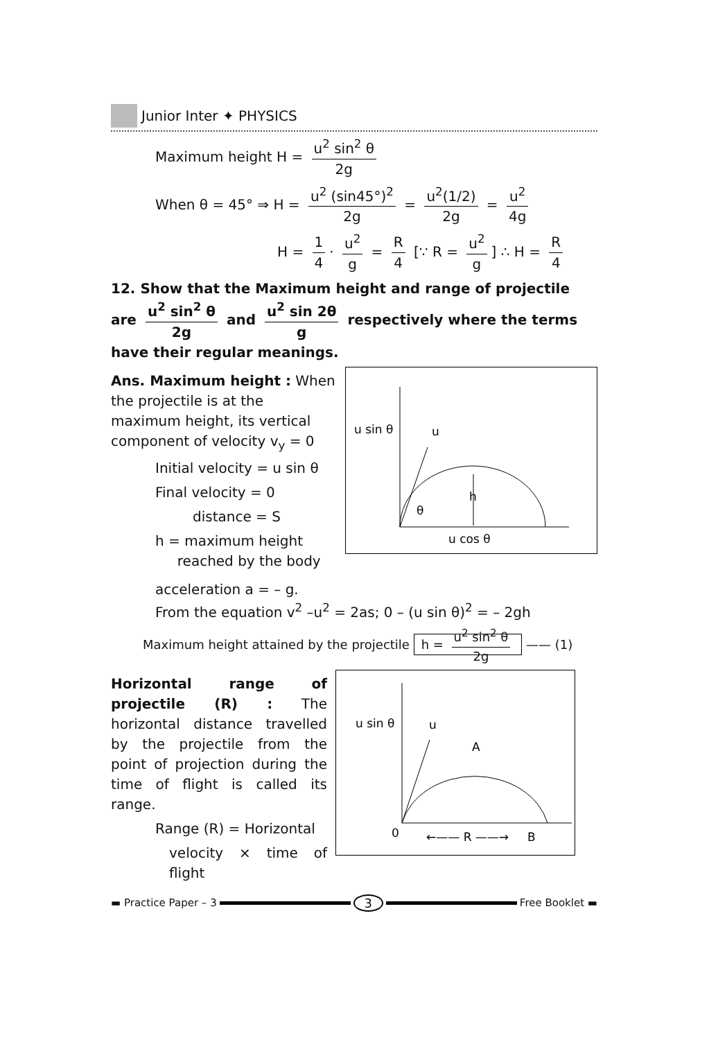Junior Inter ✦ PHYSICS
Maximum height H = u<sup>2</sup> sin<sup>2</sup> θ 2g
When θ = 45° ⇒ H = u<sup>2</sup> (sin45°)<sup>2</sup> 2g = u<sup>2</sup>(1/2) 2g = u<sup>2</sup> 4g
H = 1 4 · u<sup>2</sup> g = R 4 [∵ R = u<sup>2</sup> g] ∴ H = R 4
12. Show that the Maximum height and range of projectile are u<sup>2</sup> sin<sup>2</sup> θ 2g and u<sup>2</sup> sin 2θ g respectively where the terms have their regular meanings.
Ans. Maximum height : When the projectile is at the maximum height, its vertical component of velocity v<sub>y</sub> = 0
Initial velocity = u sin θ
Final velocity = 0
distance = S
h = maximum height
reached by the body
u sin θ
u
h
θ
u cos θ
acceleration a = – g.
From the equation v<sup>2</sup> –u<sup>2</sup> = 2as; 0 – (u sin θ)<sup>2</sup> = – 2gh
Maximum height attained by the projectile h = u<sup>2</sup> sin<sup>2</sup> θ 2g —— (1)
Horizontal range of projectile (R) : The horizontal distance travelled by the projectile from the point of projection during the time of flight is called its range.
Range (R) = Horizontal
velocity × time of flight
u sin θ
u
A
0
←—— R ——→
B
▬ Practice Paper – 3
3
Free Booklet ▬